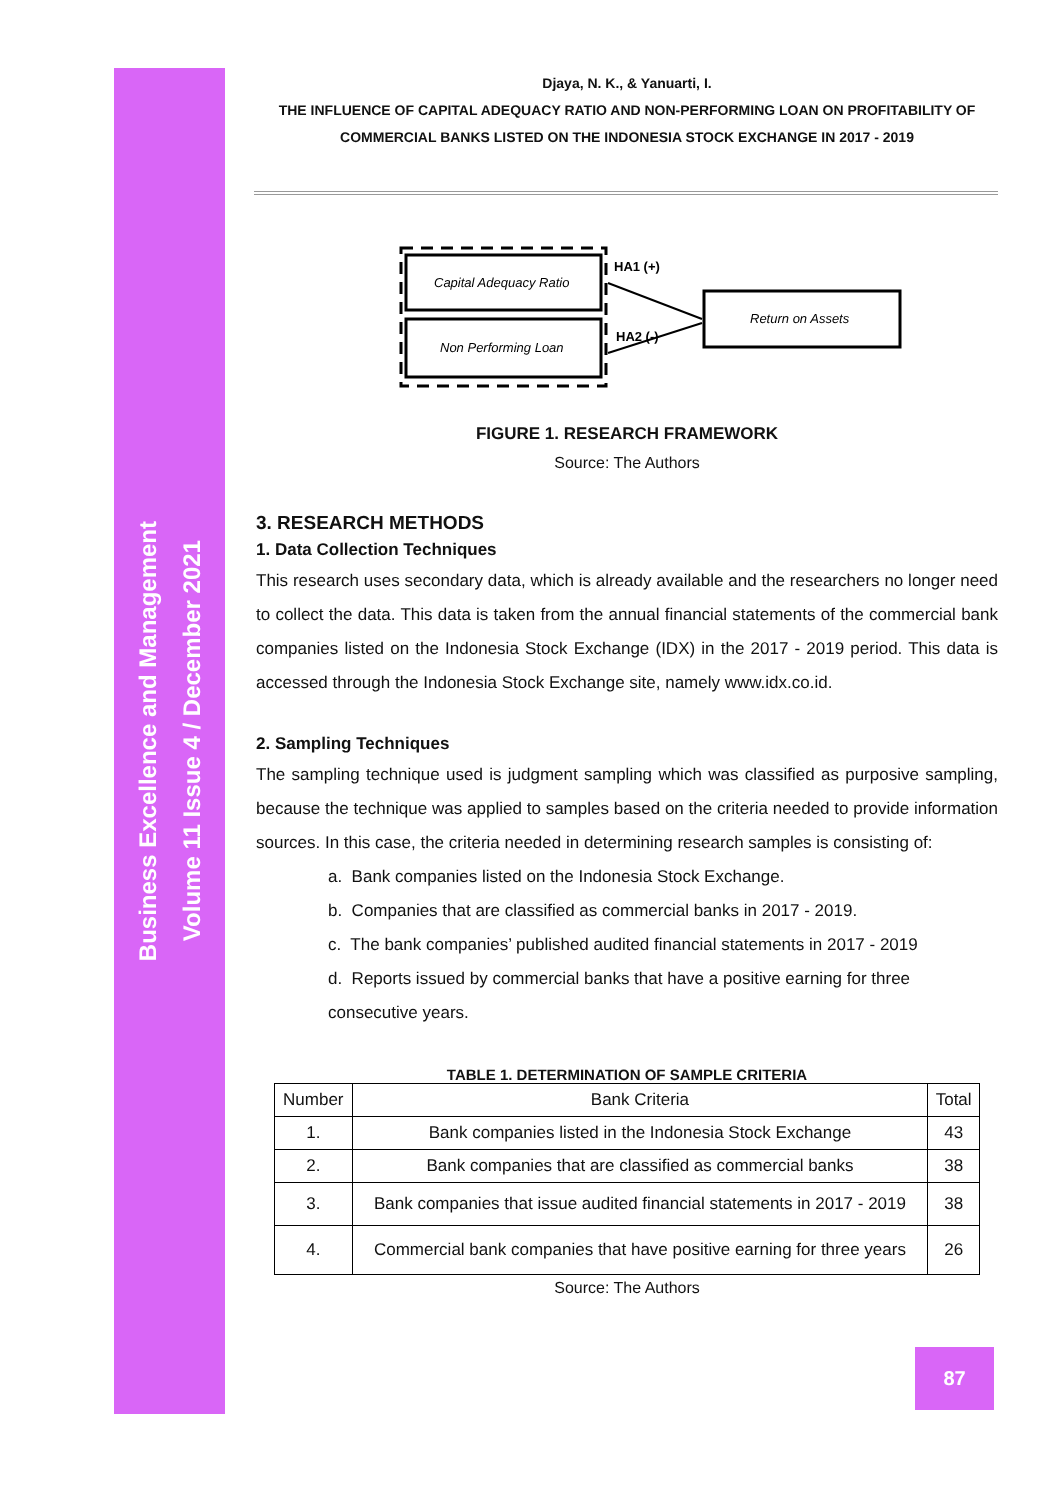Business Excellence and Management
Volume 11 Issue 4 / December 2021
Djaya, N. K., & Yanuarti, I.
THE INFLUENCE OF CAPITAL ADEQUACY RATIO AND NON-PERFORMING LOAN ON PROFITABILITY OF
COMMERCIAL BANKS LISTED ON THE INDONESIA STOCK EXCHANGE IN 2017 - 2019
Capital Adequacy Ratio
Non Performing Loan
Return on Assets
HA1 (+)
HA2 (-)
FIGURE 1. RESEARCH FRAMEWORK
Source: The Authors
3. RESEARCH METHODS
1. Data Collection Techniques
This research uses secondary data, which is already available and the researchers no longer need to collect the data. This data is taken from the annual financial statements of the commercial bank companies listed on the Indonesia Stock Exchange (IDX) in the 2017 - 2019 period. This data is accessed through the Indonesia Stock Exchange site, namely www.idx.co.id.
2. Sampling Techniques
The sampling technique used is judgment sampling which was classified as purposive sampling, because the technique was applied to samples based on the criteria needed to provide information sources. In this case, the criteria needed in determining research samples is consisting of:
a. Bank companies listed on the Indonesia Stock Exchange.
b. Companies that are classified as commercial banks in 2017 - 2019.
c. The bank companies’ published audited financial statements in 2017 - 2019
d. Reports issued by commercial banks that have a positive earning for three consecutive years.
TABLE 1. DETERMINATION OF SAMPLE CRITERIA
| Number | Bank Criteria | Total |
| --- | --- | --- |
| 1. | Bank companies listed in the Indonesia Stock Exchange | 43 |
| 2. | Bank companies that are classified as commercial banks | 38 |
| 3. | Bank companies that issue audited financial statements in 2017 - 2019 | 38 |
| 4. | Commercial bank companies that have positive earning for three years | 26 |
Source: The Authors
87